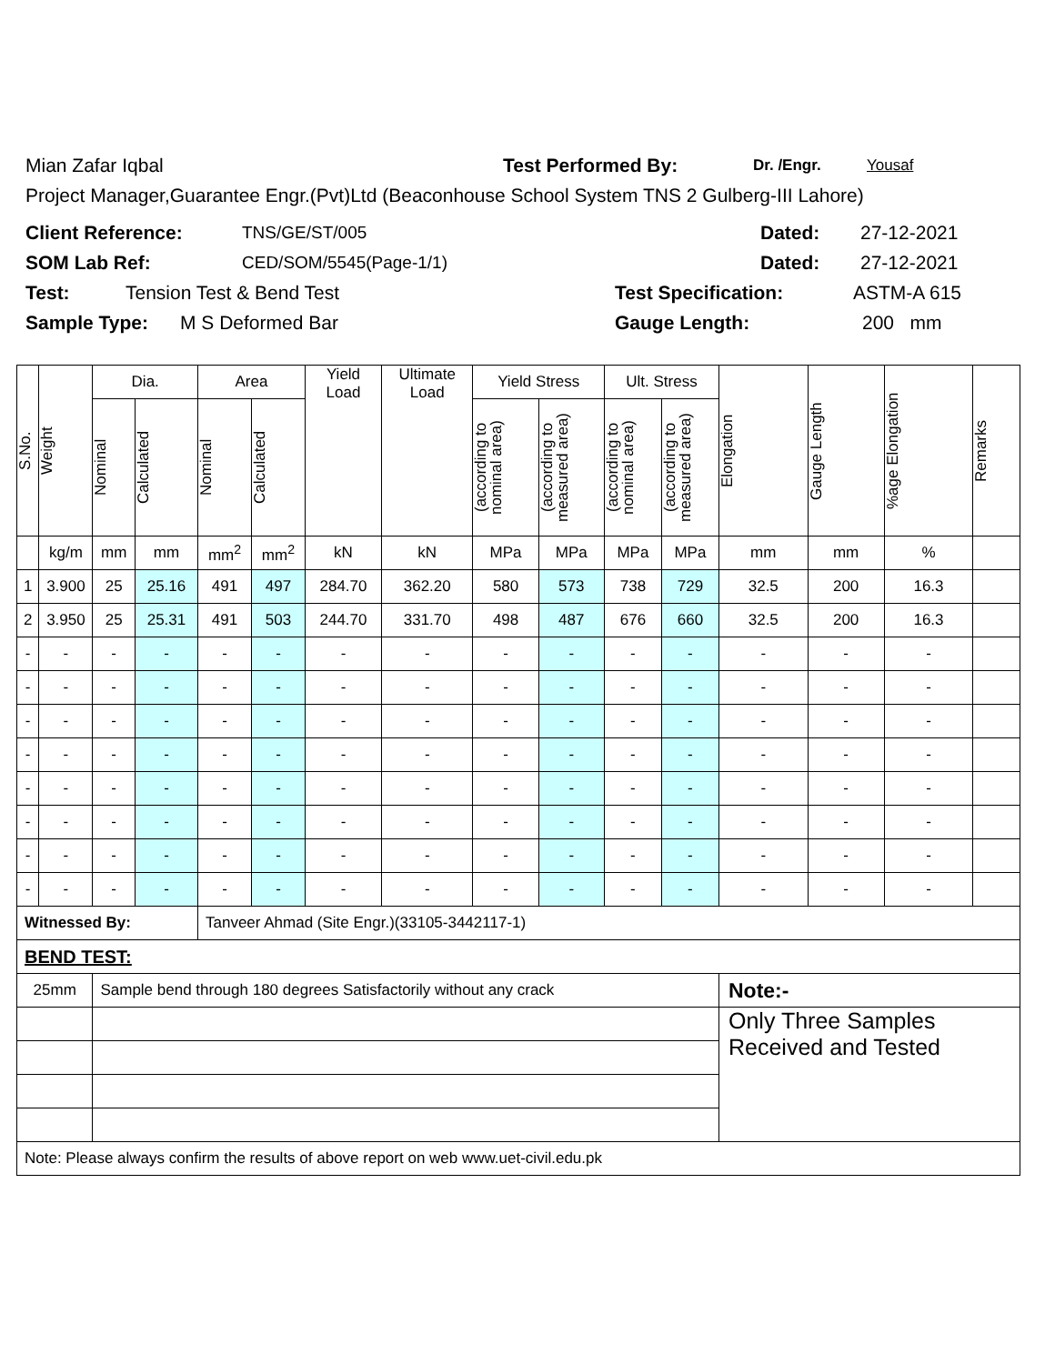Mian Zafar Iqbal Test Performed By: Dr. /Engr. Yousaf
Project Manager,Guarantee Engr.(Pvt)Ltd (Beaconhouse School System TNS 2 Gulberg-III Lahore)
Client Reference: TNS/GE/ST/005 Dated: 27-12-2021
SOM Lab Ref: CED/SOM/5545(Page-1/1) Dated: 27-12-2021
Test: Tension Test & Bend Test Test Specification: ASTM-A 615
Sample Type: M S Deformed Bar Gauge Length: 200 mm
| S.No. | Weight | Dia. | | Area | | Yield Load | Ultimate Load | Yield Stress | | Ult. Stress | | Elongation | Gauge Length | %age Elongation | Remarks |
| --- | --- | --- | --- | --- | --- | --- | --- | --- | --- | --- | --- | --- | --- | --- | --- |
| | | Nominal | Calculated | Nominal | Calculated | | | (according to nominal area) | (according to measured area) | (according to nominal area) | (according to measured area) | | | | |
| | kg/m | mm | mm | mm<sup>2</sup> | mm<sup>2</sup> | kN | kN | MPa | MPa | MPa | MPa | mm | mm | % | |
| 1 | 3.900 | 25 | 25.16 | 491 | 497 | 284.70 | 362.20 | 580 | 573 | 738 | 729 | 32.5 | 200 | 16.3 | |
| 2 | 3.950 | 25 | 25.31 | 491 | 503 | 244.70 | 331.70 | 498 | 487 | 676 | 660 | 32.5 | 200 | 16.3 | |
| - | - | - | - | - | - | - | - | - | - | - | - | - | - | - | |
| - | - | - | - | - | - | - | - | - | - | - | - | - | - | - | |
| - | - | - | - | - | - | - | - | - | - | - | - | - | - | - | |
| - | - | - | - | - | - | - | - | - | - | - | - | - | - | - | |
| - | - | - | - | - | - | - | - | - | - | - | - | - | - | - | |
| - | - | - | - | - | - | - | - | - | - | - | - | - | - | - | |
| - | - | - | - | - | - | - | - | - | - | - | - | - | - | - | |
| - | - | - | - | - | - | - | - | - | - | - | - | - | - | - | |
| Witnessed By: | | | | Tanveer Ahmad (Site Engr.)(33105-3442117-1) | | | | | | | | | | | |
| BEND TEST: | | | | | | | | | | | | | | | |
| 25mm | | Sample bend through 180 degrees Satisfactorily without any crack | | | | | | | | | | Note:- | | | |
| | | | | | | | | | | | | Only Three Samples Received and Tested | | | |
| Note: Please always confirm the results of above report on web www.uet-civil.edu.pk | | | | | | | | | | | | | | | |